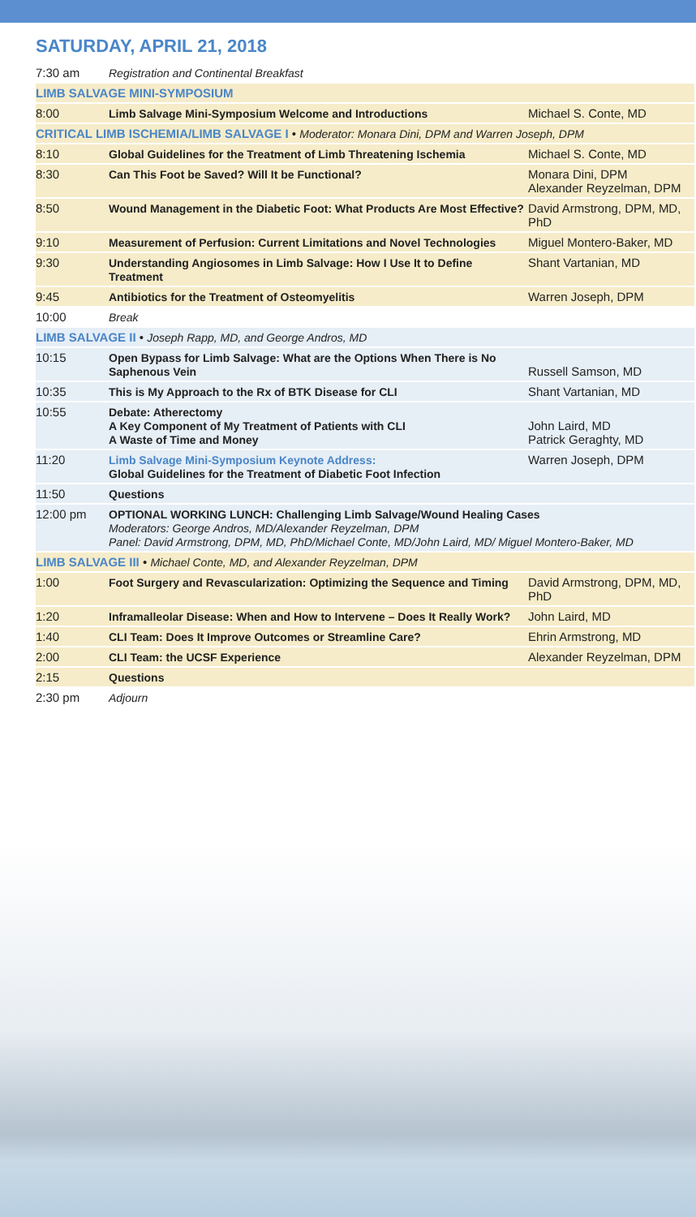SATURDAY, APRIL 21, 2018
| 7:30 am | Registration and Continental Breakfast | |
| LIMB SALVAGE MINI-SYMPOSIUM | | |
| 8:00 | Limb Salvage Mini-Symposium Welcome and Introductions | Michael S. Conte, MD |
| CRITICAL LIMB ISCHEMIA/LIMB SALVAGE I • Moderator: Monara Dini, DPM and Warren Joseph, DPM | | |
| 8:10 | Global Guidelines for the Treatment of Limb Threatening Ischemia | Michael S. Conte, MD |
| 8:30 | Can This Foot be Saved? Will It be Functional? | Monara Dini, DPM Alexander Reyzelman, DPM |
| 8:50 | Wound Management in the Diabetic Foot: What Products Are Most Effective? | David Armstrong, DPM, MD, PhD |
| 9:10 | Measurement of Perfusion: Current Limitations and Novel Technologies | Miguel Montero-Baker, MD |
| 9:30 | Understanding Angiosomes in Limb Salvage: How I Use It to Define Treatment | Shant Vartanian, MD |
| 9:45 | Antibiotics for the Treatment of Osteomyelitis | Warren Joseph, DPM |
| 10:00 | Break | |
| LIMB SALVAGE II • Joseph Rapp, MD, and George Andros, MD | | |
| 10:15 | Open Bypass for Limb Salvage: What are the Options When There is No Saphenous Vein | Russell Samson, MD |
| 10:35 | This is My Approach to the Rx of BTK Disease for CLI | Shant Vartanian, MD |
| 10:55 | Debate: Atherectomy A Key Component of My Treatment of Patients with CLI A Waste of Time and Money | John Laird, MD Patrick Geraghty, MD |
| 11:20 | Limb Salvage Mini-Symposium Keynote Address: Global Guidelines for the Treatment of Diabetic Foot Infection | Warren Joseph, DPM |
| 11:50 | Questions | |
| 12:00 pm | OPTIONAL WORKING LUNCH: Challenging Limb Salvage/Wound Healing Cases Moderators: George Andros, MD/Alexander Reyzelman, DPM Panel: David Armstrong, DPM, MD, PhD/Michael Conte, MD/John Laird, MD/ Miguel Montero-Baker, MD | |
| LIMB SALVAGE III • Michael Conte, MD, and Alexander Reyzelman, DPM | | |
| 1:00 | Foot Surgery and Revascularization: Optimizing the Sequence and Timing | David Armstrong, DPM, MD, PhD |
| 1:20 | Inframalleolar Disease: When and How to Intervene – Does It Really Work? | John Laird, MD |
| 1:40 | CLI Team: Does It Improve Outcomes or Streamline Care? | Ehrin Armstrong, MD |
| 2:00 | CLI Team: the UCSF Experience | Alexander Reyzelman, DPM |
| 2:15 | Questions | |
| 2:30 pm | Adjourn | |